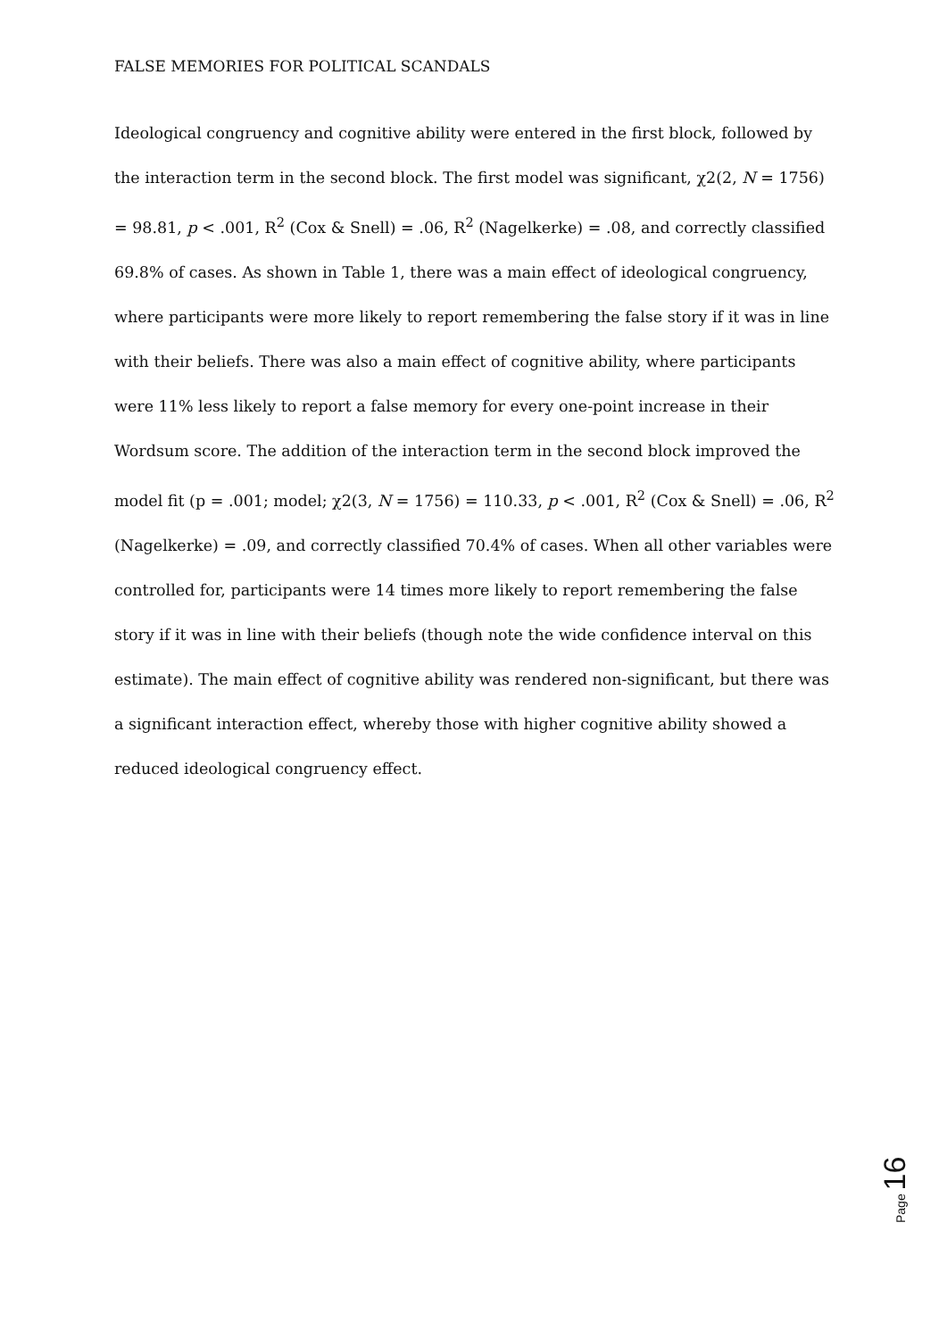FALSE MEMORIES FOR POLITICAL SCANDALS
Ideological congruency and cognitive ability were entered in the first block, followed by the interaction term in the second block. The first model was significant, χ2(2, N = 1756) = 98.81, p < .001, R<sup>2</sup> (Cox & Snell) = .06, R<sup>2</sup> (Nagelkerke) = .08, and correctly classified 69.8% of cases. As shown in Table 1, there was a main effect of ideological congruency, where participants were more likely to report remembering the false story if it was in line with their beliefs. There was also a main effect of cognitive ability, where participants were 11% less likely to report a false memory for every one-point increase in their Wordsum score. The addition of the interaction term in the second block improved the model fit (p = .001; model; χ2(3, N = 1756) = 110.33, p < .001, R<sup>2</sup> (Cox & Snell) = .06, R<sup>2</sup> (Nagelkerke) = .09, and correctly classified 70.4% of cases. When all other variables were controlled for, participants were 14 times more likely to report remembering the false story if it was in line with their beliefs (though note the wide confidence interval on this estimate). The main effect of cognitive ability was rendered non-significant, but there was a significant interaction effect, whereby those with higher cognitive ability showed a reduced ideological congruency effect.
Page 16